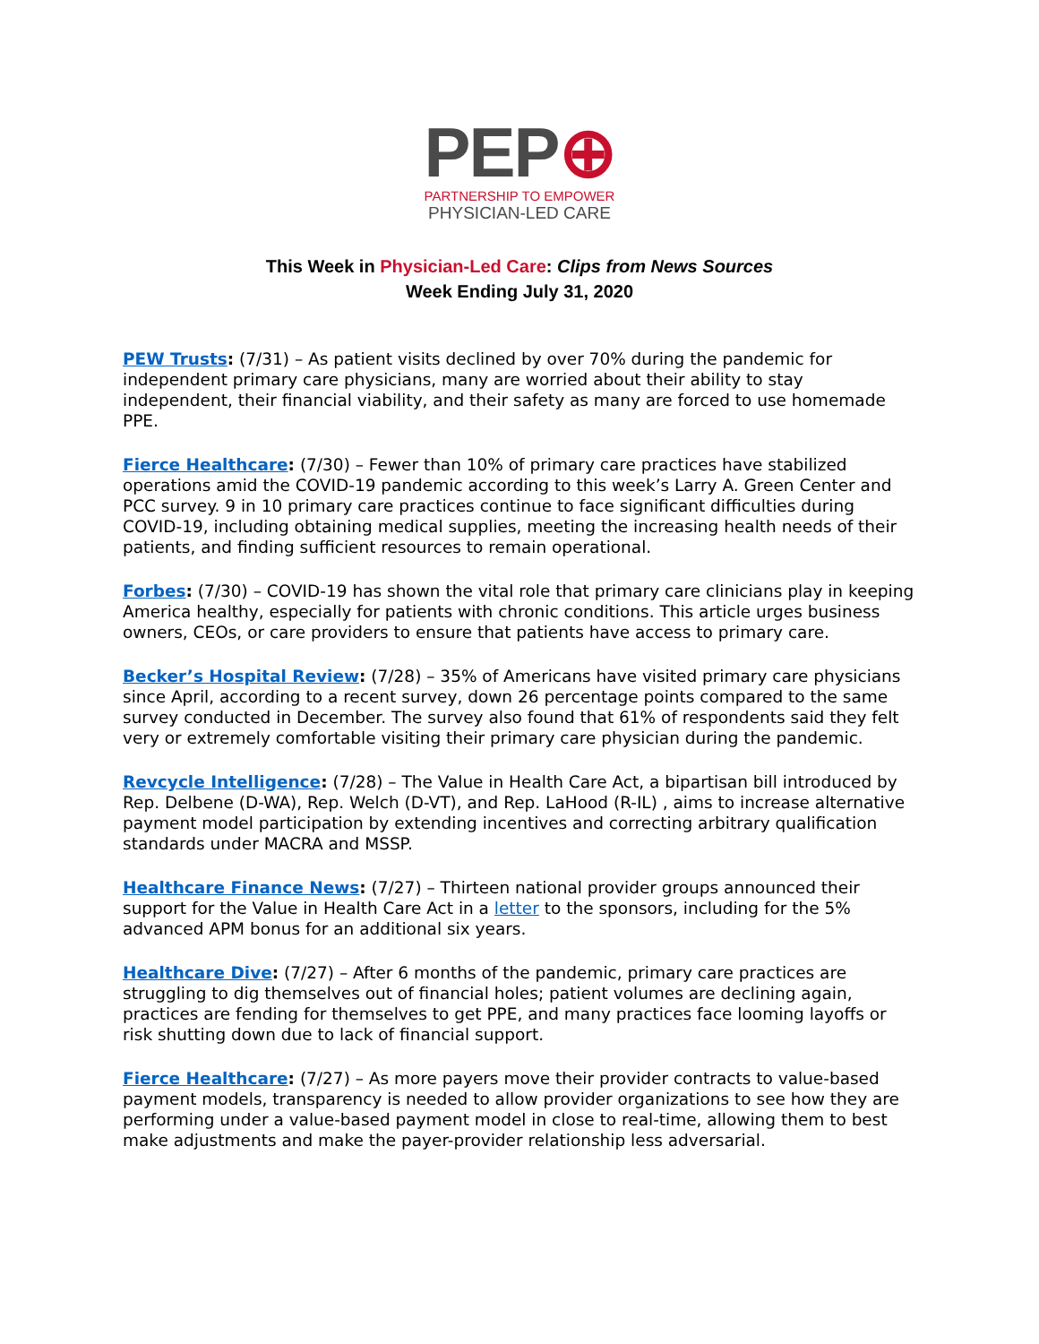PEP⊕
PARTNERSHIP TO EMPOWER
PHYSICIAN-LED CARE
This Week in Physician-Led Care: Clips from News Sources
Week Ending July 31, 2020
PEW Trusts: (7/31) – As patient visits declined by over 70% during the pandemic for independent primary care physicians, many are worried about their ability to stay independent, their financial viability, and their safety as many are forced to use homemade PPE.
Fierce Healthcare: (7/30) – Fewer than 10% of primary care practices have stabilized operations amid the COVID-19 pandemic according to this week’s Larry A. Green Center and PCC survey. 9 in 10 primary care practices continue to face significant difficulties during COVID-19, including obtaining medical supplies, meeting the increasing health needs of their patients, and finding sufficient resources to remain operational.
Forbes: (7/30) – COVID-19 has shown the vital role that primary care clinicians play in keeping America healthy, especially for patients with chronic conditions. This article urges business owners, CEOs, or care providers to ensure that patients have access to primary care.
Becker’s Hospital Review: (7/28) – 35% of Americans have visited primary care physicians since April, according to a recent survey, down 26 percentage points compared to the same survey conducted in December. The survey also found that 61% of respondents said they felt very or extremely comfortable visiting their primary care physician during the pandemic.
Revcycle Intelligence: (7/28) – The Value in Health Care Act, a bipartisan bill introduced by Rep. Delbene (D-WA), Rep. Welch (D-VT), and Rep. LaHood (R-IL) , aims to increase alternative payment model participation by extending incentives and correcting arbitrary qualification standards under MACRA and MSSP.
Healthcare Finance News: (7/27) – Thirteen national provider groups announced their support for the Value in Health Care Act in a letter to the sponsors, including for the 5% advanced APM bonus for an additional six years.
Healthcare Dive: (7/27) – After 6 months of the pandemic, primary care practices are struggling to dig themselves out of financial holes; patient volumes are declining again, practices are fending for themselves to get PPE, and many practices face looming layoffs or risk shutting down due to lack of financial support.
Fierce Healthcare: (7/27) – As more payers move their provider contracts to value-based payment models, transparency is needed to allow provider organizations to see how they are performing under a value-based payment model in close to real-time, allowing them to best make adjustments and make the payer-provider relationship less adversarial.